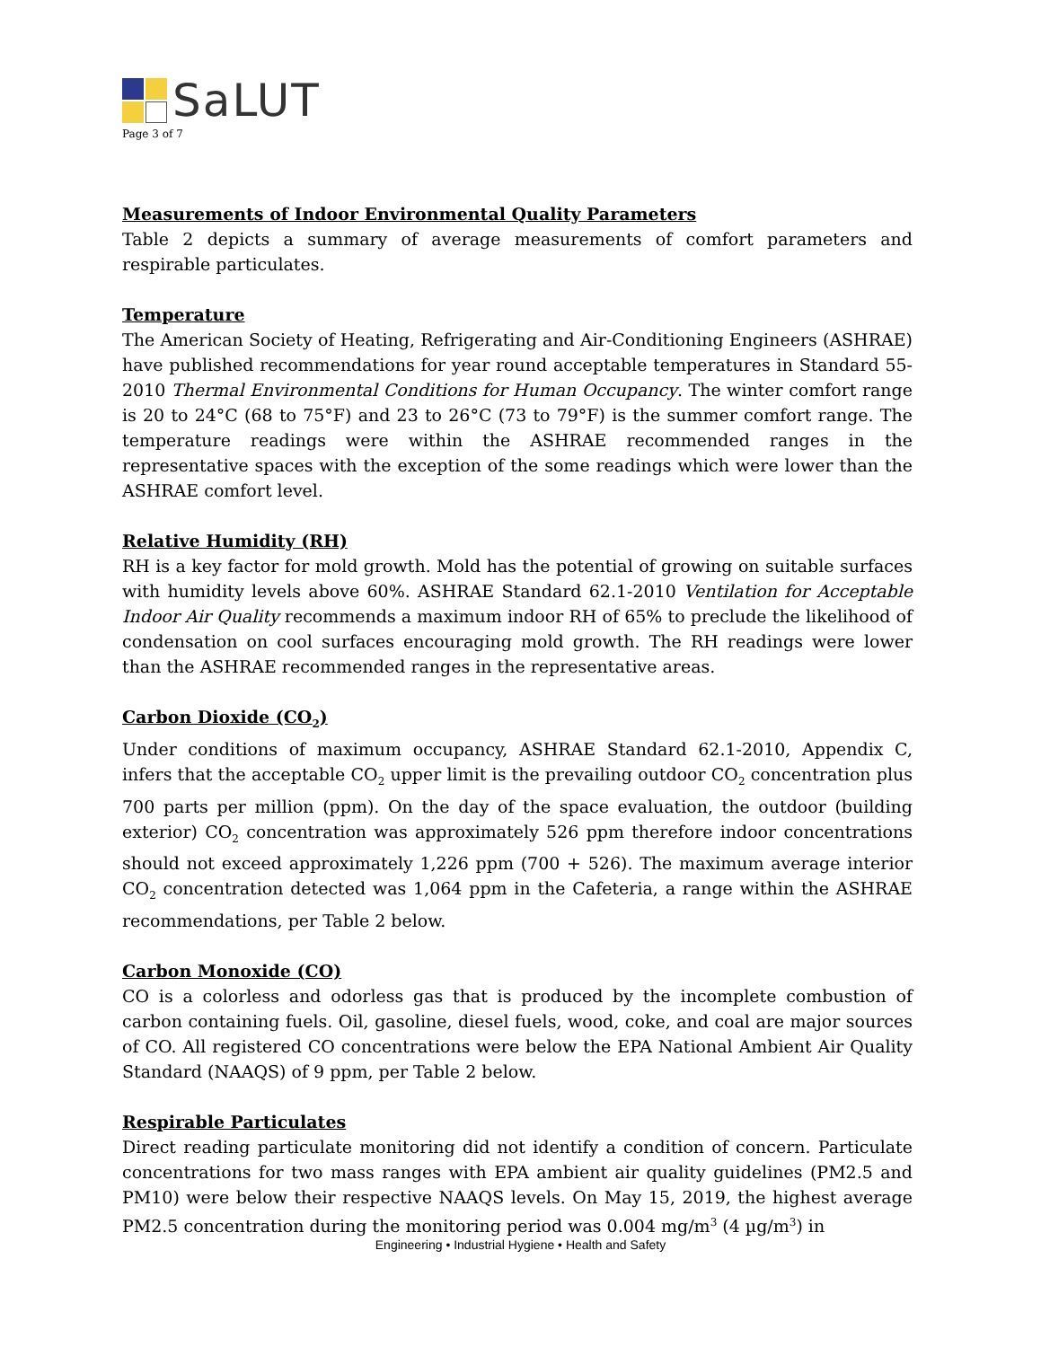SaLUT
Page 3 of 7
Measurements of Indoor Environmental Quality Parameters
Table 2 depicts a summary of average measurements of comfort parameters and respirable particulates.
Temperature
The American Society of Heating, Refrigerating and Air-Conditioning Engineers (ASHRAE) have published recommendations for year round acceptable temperatures in Standard 55-2010 Thermal Environmental Conditions for Human Occupancy. The winter comfort range is 20 to 24°C (68 to 75°F) and 23 to 26°C (73 to 79°F) is the summer comfort range. The temperature readings were within the ASHRAE recommended ranges in the representative spaces with the exception of the some readings which were lower than the ASHRAE comfort level.
Relative Humidity (RH)
RH is a key factor for mold growth. Mold has the potential of growing on suitable surfaces with humidity levels above 60%. ASHRAE Standard 62.1-2010 Ventilation for Acceptable Indoor Air Quality recommends a maximum indoor RH of 65% to preclude the likelihood of condensation on cool surfaces encouraging mold growth. The RH readings were lower than the ASHRAE recommended ranges in the representative areas.
Carbon Dioxide (CO<sub>2</sub>)
Under conditions of maximum occupancy, ASHRAE Standard 62.1-2010, Appendix C, infers that the acceptable CO<sub>2</sub> upper limit is the prevailing outdoor CO<sub>2</sub> concentration plus 700 parts per million (ppm). On the day of the space evaluation, the outdoor (building exterior) CO<sub>2</sub> concentration was approximately 526 ppm therefore indoor concentrations should not exceed approximately 1,226 ppm (700 + 526). The maximum average interior CO<sub>2</sub> concentration detected was 1,064 ppm in the Cafeteria, a range within the ASHRAE recommendations, per Table 2 below.
Carbon Monoxide (CO)
CO is a colorless and odorless gas that is produced by the incomplete combustion of carbon containing fuels. Oil, gasoline, diesel fuels, wood, coke, and coal are major sources of CO. All registered CO concentrations were below the EPA National Ambient Air Quality Standard (NAAQS) of 9 ppm, per Table 2 below.
Respirable Particulates
Direct reading particulate monitoring did not identify a condition of concern. Particulate concentrations for two mass ranges with EPA ambient air quality guidelines (PM2.5 and PM10) were below their respective NAAQS levels. On May 15, 2019, the highest average PM2.5 concentration during the monitoring period was 0.004 mg/m<sup>3</sup> (4 µg/m<sup>3</sup>) in
Engineering • Industrial Hygiene • Health and Safety